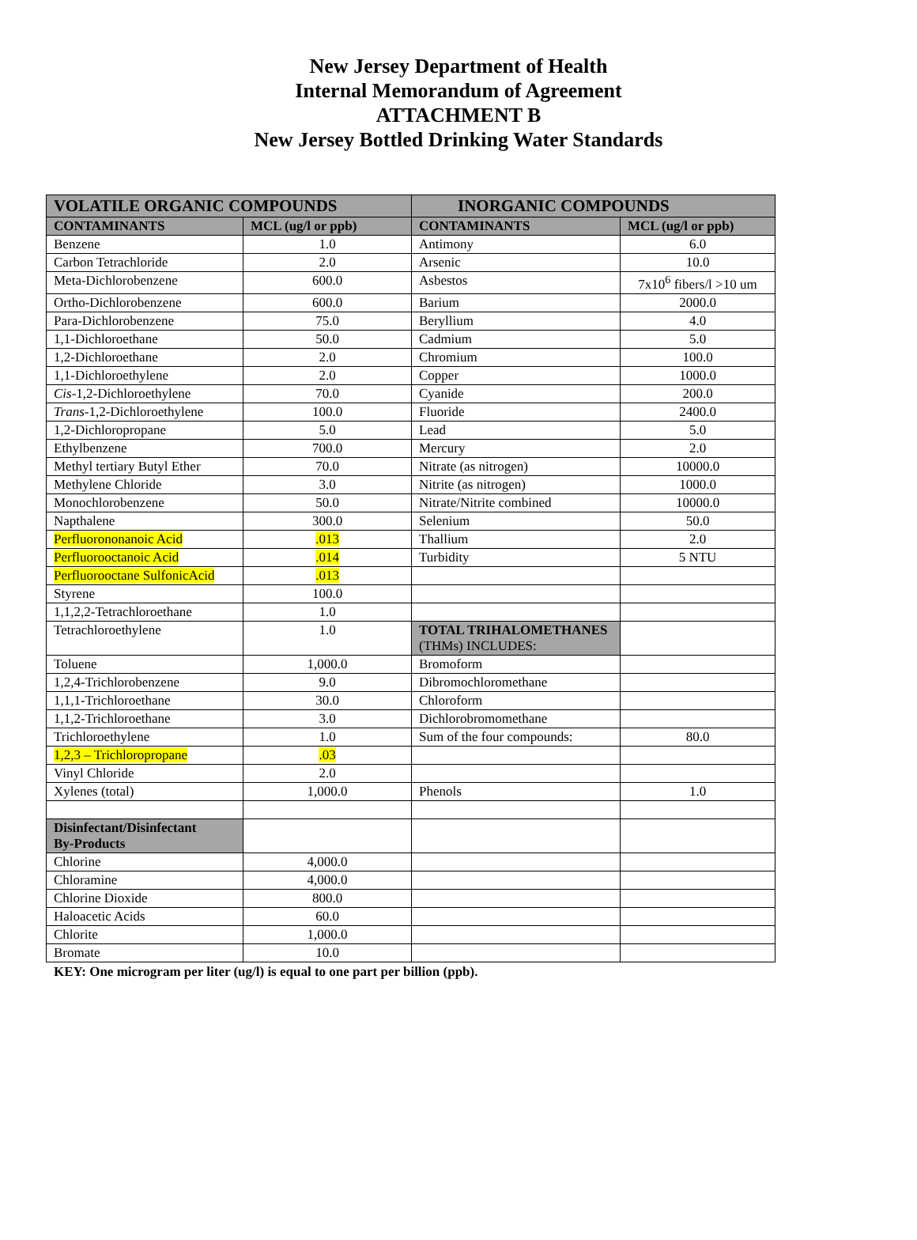New Jersey Department of Health
Internal Memorandum of Agreement
ATTACHMENT B
New Jersey Bottled Drinking Water Standards
| VOLATILE ORGANIC COMPOUNDS | | INORGANIC COMPOUNDS | |
| --- | --- | --- | --- |
| CONTAMINANTS | MCL (ug/l or ppb) | CONTAMINANTS | MCL (ug/l or ppb) |
| Benzene | 1.0 | Antimony | 6.0 |
| Carbon Tetrachloride | 2.0 | Arsenic | 10.0 |
| Meta-Dichlorobenzene | 600.0 | Asbestos | 7x10<sup>6</sup> fibers/l >10 um |
| Ortho-Dichlorobenzene | 600.0 | Barium | 2000.0 |
| Para-Dichlorobenzene | 75.0 | Beryllium | 4.0 |
| 1,1-Dichloroethane | 50.0 | Cadmium | 5.0 |
| 1,2-Dichloroethane | 2.0 | Chromium | 100.0 |
| 1,1-Dichloroethylene | 2.0 | Copper | 1000.0 |
| Cis -1,2-Dichloroethylene | 70.0 | Cyanide | 200.0 |
| Trans -1,2-Dichloroethylene | 100.0 | Fluoride | 2400.0 |
| 1,2-Dichloropropane | 5.0 | Lead | 5.0 |
| Ethylbenzene | 700.0 | Mercury | 2.0 |
| Methyl tertiary Butyl Ether | 70.0 | Nitrate (as nitrogen) | 10000.0 |
| Methylene Chloride | 3.0 | Nitrite (as nitrogen) | 1000.0 |
| Monochlorobenzene | 50.0 | Nitrate/Nitrite combined | 10000.0 |
| Napthalene | 300.0 | Selenium | 50.0 |
| Perfluorononanoic Acid | .013 | Thallium | 2.0 |
| Perfluorooctanoic Acid | .014 | Turbidity | 5 NTU |
| Perfluorooctane SulfonicAcid | .013 | | |
| Styrene | 100.0 | | |
| 1,1,2,2-Tetrachloroethane | 1.0 | | |
| Tetrachloroethylene | 1.0 | TOTAL TRIHALOMETHANES (THMs) INCLUDES: | |
| Toluene | 1,000.0 | Bromoform | |
| 1,2,4-Trichlorobenzene | 9.0 | Dibromochloromethane | |
| 1,1,1-Trichloroethane | 30.0 | Chloroform | |
| 1,1,2-Trichloroethane | 3.0 | Dichlorobromomethane | |
| Trichloroethylene | 1.0 | Sum of the four compounds: | 80.0 |
| 1,2,3 – Trichloropropane | .03 | | |
| Vinyl Chloride | 2.0 | | |
| Xylenes (total) | 1,000.0 | Phenols | 1.0 |
| Disinfectant/Disinfectant By-Products | | | |
| Chlorine | 4,000.0 | | |
| Chloramine | 4,000.0 | | |
| Chlorine Dioxide | 800.0 | | |
| Haloacetic Acids | 60.0 | | |
| Chlorite | 1,000.0 | | |
| Bromate | 10.0 | | |
KEY: One microgram per liter (ug/l) is equal to one part per billion (ppb).